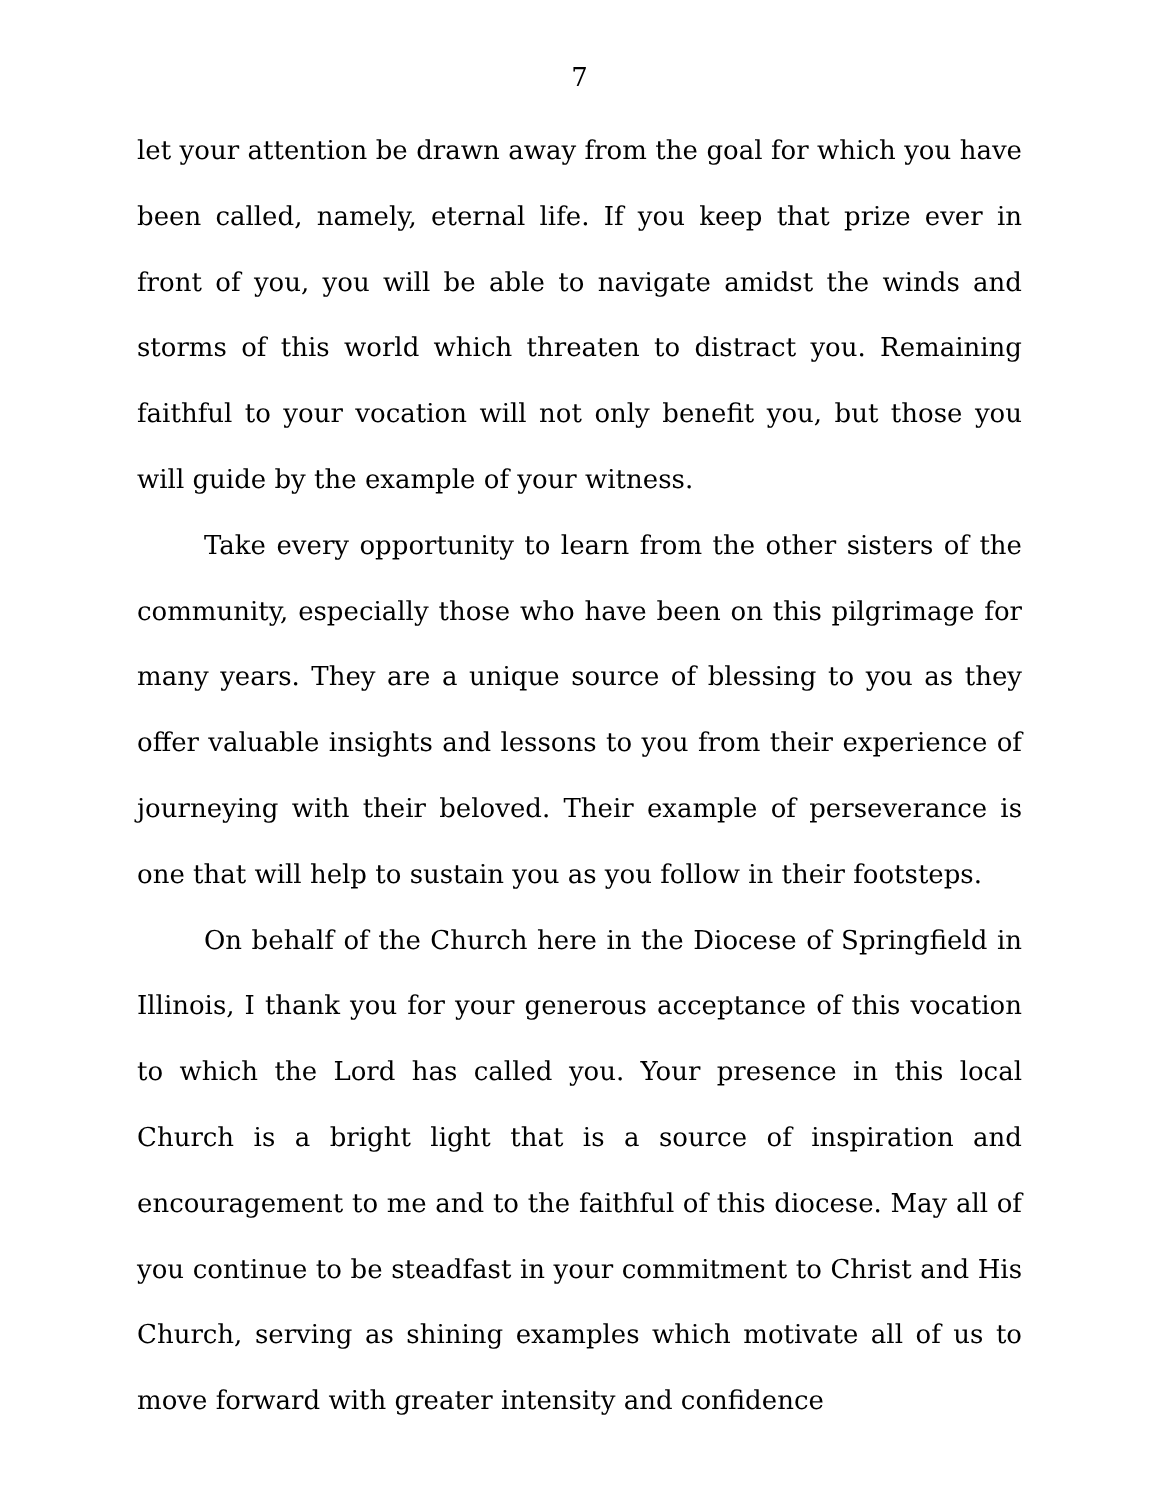7
let your attention be drawn away from the goal for which you have been called, namely, eternal life. If you keep that prize ever in front of you, you will be able to navigate amidst the winds and storms of this world which threaten to distract you. Remaining faithful to your vocation will not only benefit you, but those you will guide by the example of your witness.
Take every opportunity to learn from the other sisters of the community, especially those who have been on this pilgrimage for many years. They are a unique source of blessing to you as they offer valuable insights and lessons to you from their experience of journeying with their beloved. Their example of perseverance is one that will help to sustain you as you follow in their footsteps.
On behalf of the Church here in the Diocese of Springfield in Illinois, I thank you for your generous acceptance of this vocation to which the Lord has called you. Your presence in this local Church is a bright light that is a source of inspiration and encouragement to me and to the faithful of this diocese. May all of you continue to be steadfast in your commitment to Christ and His Church, serving as shining examples which motivate all of us to move forward with greater intensity and confidence